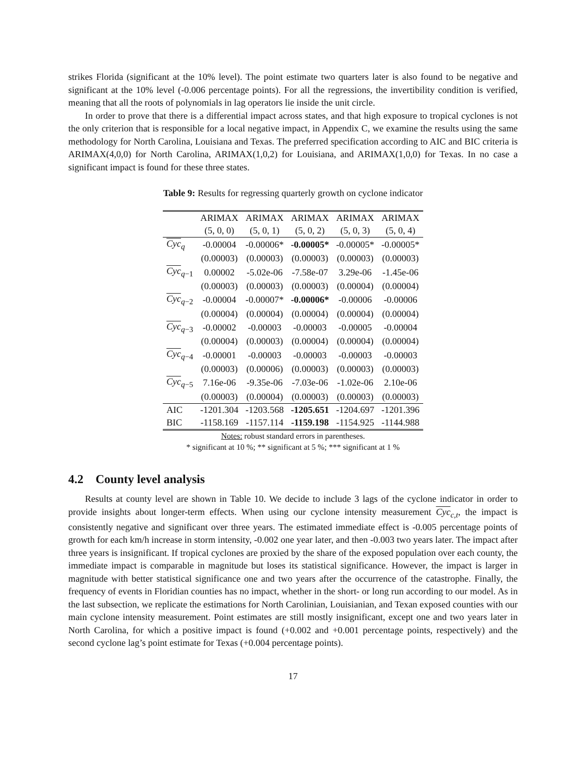strikes Florida (significant at the 10% level). The point estimate two quarters later is also found to be negative and significant at the 10% level (-0.006 percentage points). For all the regressions, the invertibility condition is verified, meaning that all the roots of polynomials in lag operators lie inside the unit circle.
In order to prove that there is a differential impact across states, and that high exposure to tropical cyclones is not the only criterion that is responsible for a local negative impact, in Appendix C, we examine the results using the same methodology for North Carolina, Louisiana and Texas. The preferred specification according to AIC and BIC criteria is ARIMAX(4,0,0) for North Carolina, ARIMAX(1,0,2) for Louisiana, and ARIMAX(1,0,0) for Texas. In no case a significant impact is found for these three states.
Table 9: Results for regressing quarterly growth on cyclone indicator
| | ARIMAX | ARIMAX | ARIMAX | ARIMAX | ARIMAX |
| --- | --- | --- | --- | --- | --- |
| | (5, 0, 0) | (5, 0, 1) | (5, 0, 2) | (5, 0, 3) | (5, 0, 4) |
| Cyc<sub>q</sub> | -0.00004 | -0.00006* | -0.00005* | -0.00005* | -0.00005* |
| | (0.00003) | (0.00003) | (0.00003) | (0.00003) | (0.00003) |
| Cyc<sub>q−1</sub> | 0.00002 | -5.02e-06 | -7.58e-07 | 3.29e-06 | -1.45e-06 |
| | (0.00003) | (0.00003) | (0.00003) | (0.00004) | (0.00004) |
| Cyc<sub>q−2</sub> | -0.00004 | -0.00007* | -0.00006* | -0.00006 | -0.00006 |
| | (0.00004) | (0.00004) | (0.00004) | (0.00004) | (0.00004) |
| Cyc<sub>q−3</sub> | -0.00002 | -0.00003 | -0.00003 | -0.00005 | -0.00004 |
| | (0.00004) | (0.00003) | (0.00004) | (0.00004) | (0.00004) |
| Cyc<sub>q−4</sub> | -0.00001 | -0.00003 | -0.00003 | -0.00003 | -0.00003 |
| | (0.00003) | (0.00006) | (0.00003) | (0.00003) | (0.00003) |
| Cyc<sub>q−5</sub> | 7.16e-06 | -9.35e-06 | -7.03e-06 | -1.02e-06 | 2.10e-06 |
| | (0.00003) | (0.00004) | (0.00003) | (0.00003) | (0.00003) |
| AIC | -1201.304 | -1203.568 | -1205.651 | -1204.697 | -1201.396 |
| BIC | -1158.169 | -1157.114 | -1159.198 | -1154.925 | -1144.988 |
Notes: robust standard errors in parentheses.
* significant at 10 %; ** significant at 5 %; *** significant at 1 %
4.2 County level analysis
Results at county level are shown in Table 10. We decide to include 3 lags of the cyclone indicator in order to provide insights about longer-term effects. When using our cyclone intensity measurement Cyc<sub>c,t</sub>, the impact is consistently negative and significant over three years. The estimated immediate effect is -0.005 percentage points of growth for each km/h increase in storm intensity, -0.002 one year later, and then -0.003 two years later. The impact after three years is insignificant. If tropical cyclones are proxied by the share of the exposed population over each county, the immediate impact is comparable in magnitude but loses its statistical significance. However, the impact is larger in magnitude with better statistical significance one and two years after the occurrence of the catastrophe. Finally, the frequency of events in Floridian counties has no impact, whether in the short- or long run according to our model. As in the last subsection, we replicate the estimations for North Carolinian, Louisianian, and Texan exposed counties with our main cyclone intensity measurement. Point estimates are still mostly insignificant, except one and two years later in North Carolina, for which a positive impact is found (+0.002 and +0.001 percentage points, respectively) and the second cyclone lag’s point estimate for Texas (+0.004 percentage points).
17